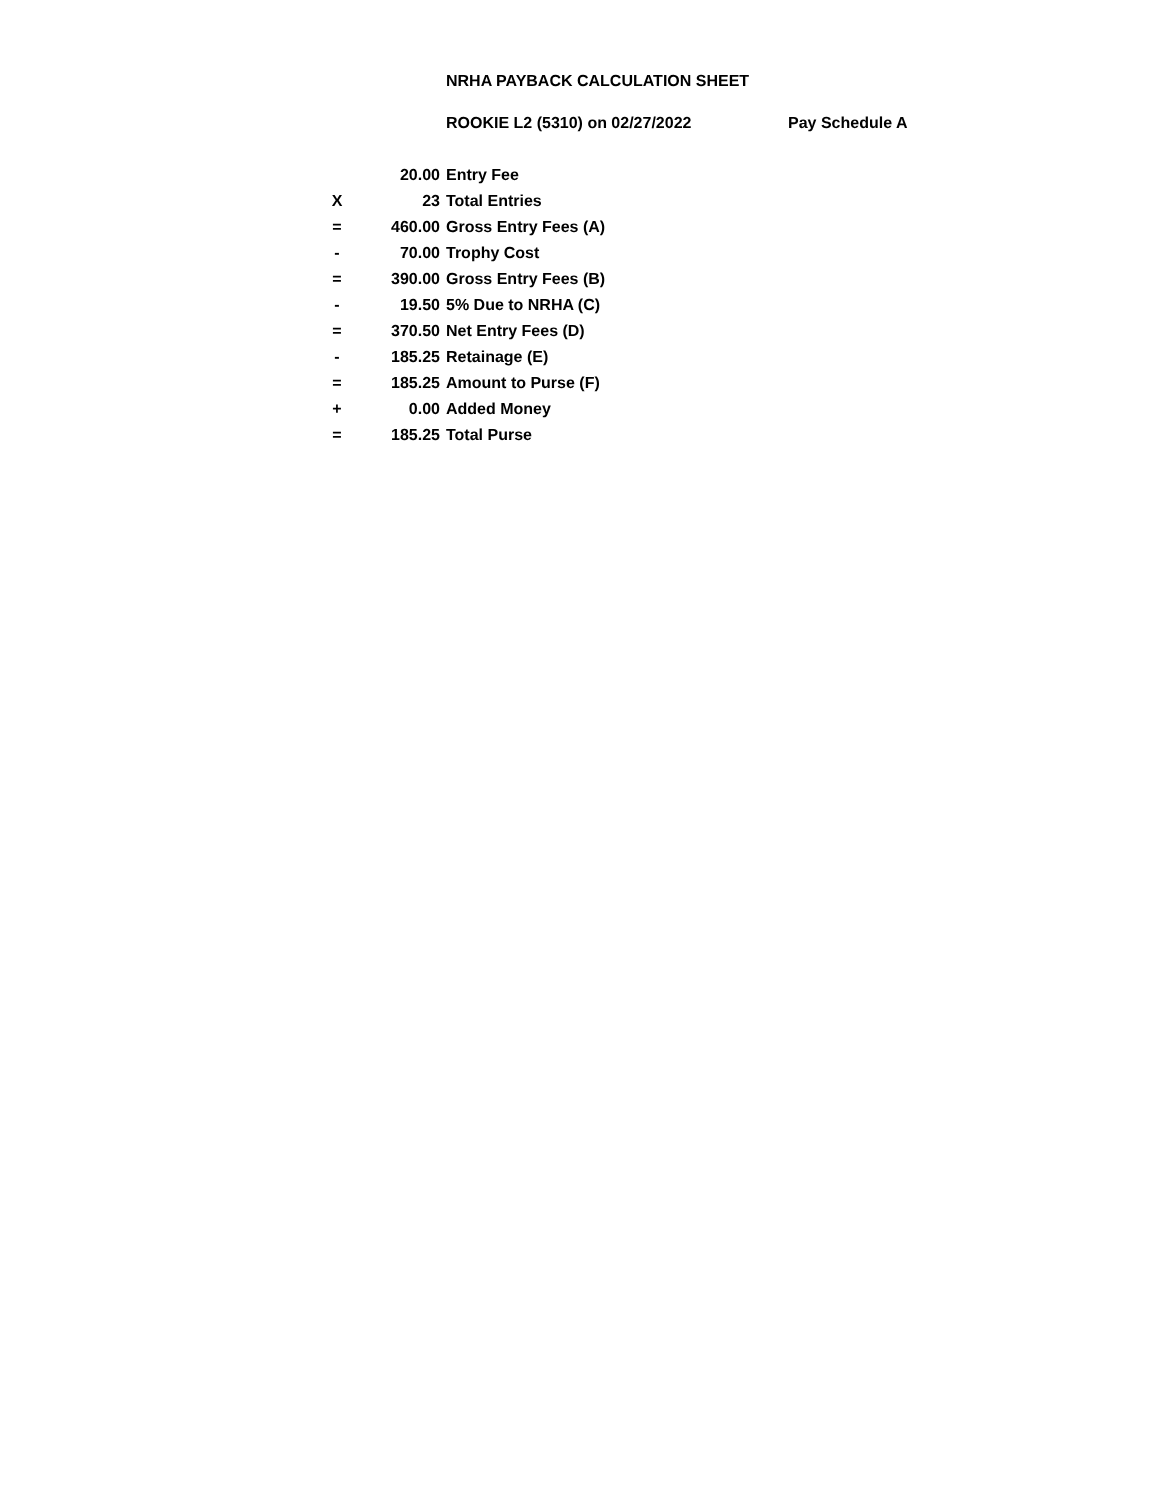NRHA PAYBACK CALCULATION SHEET
ROOKIE L2 (5310) on 02/27/2022 Pay Schedule A
| | 20.00 | Entry Fee |
| X | 23 | Total Entries |
| = | 460.00 | Gross Entry Fees (A) |
| - | 70.00 | Trophy Cost |
| = | 390.00 | Gross Entry Fees (B) |
| - | 19.50 | 5% Due to NRHA (C) |
| = | 370.50 | Net Entry Fees (D) |
| - | 185.25 | Retainage (E) |
| = | 185.25 | Amount to Purse (F) |
| + | 0.00 | Added Money |
| = | 185.25 | Total Purse |